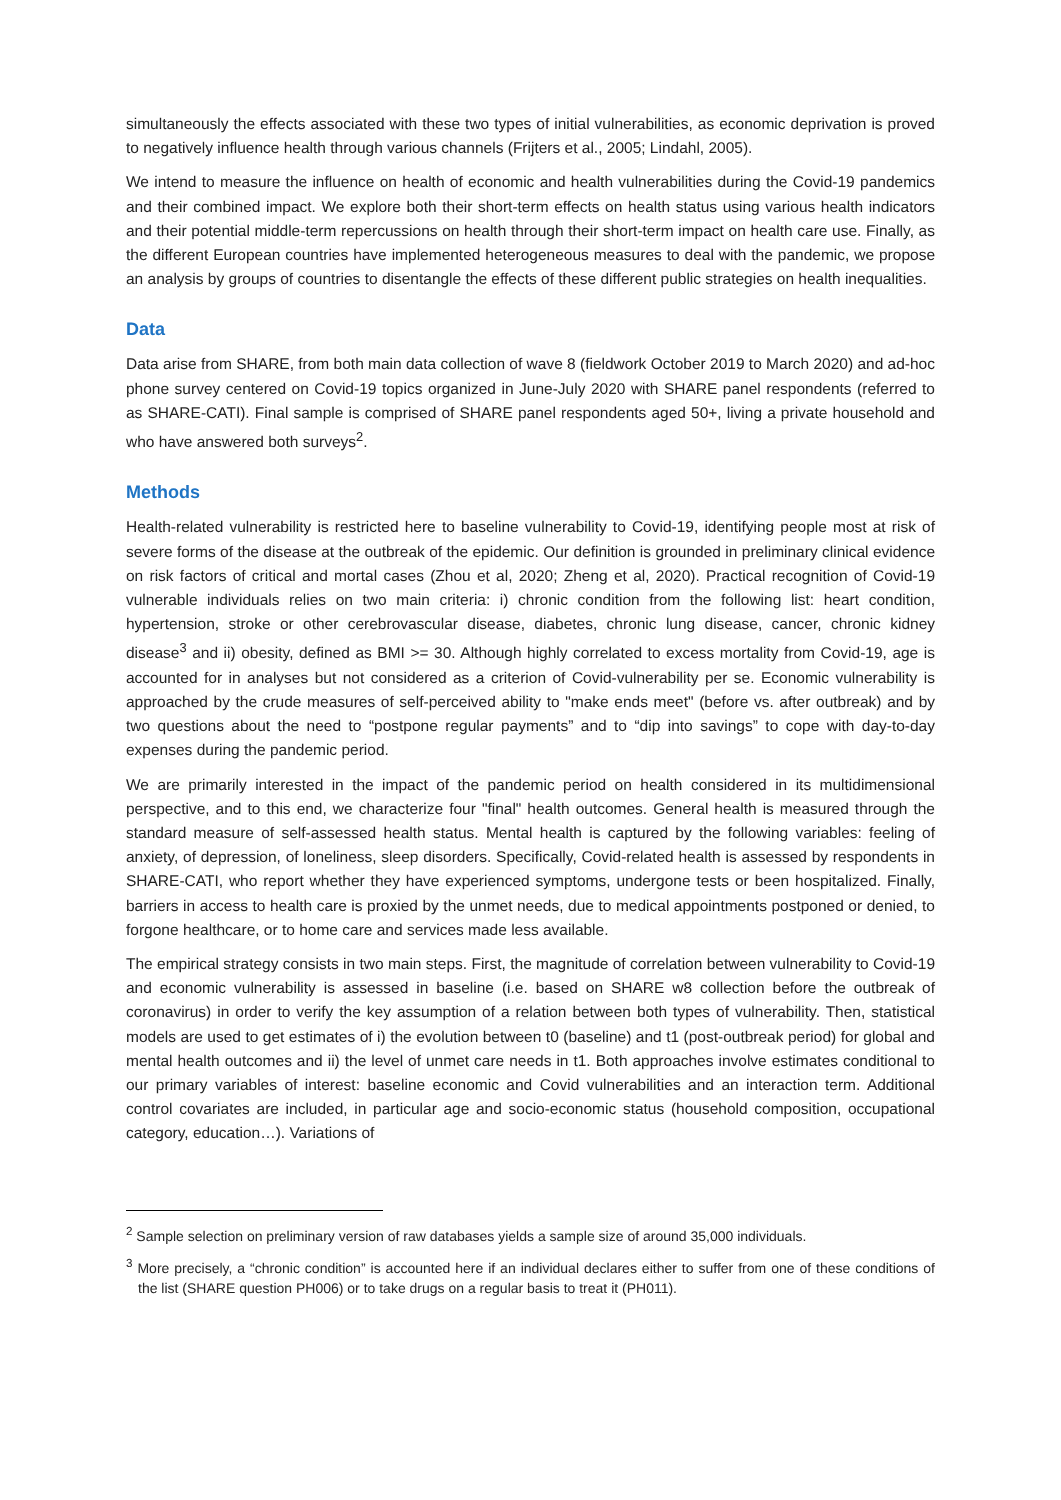simultaneously the effects associated with these two types of initial vulnerabilities, as economic deprivation is proved to negatively influence health through various channels (Frijters et al., 2005; Lindahl, 2005).
We intend to measure the influence on health of economic and health vulnerabilities during the Covid-19 pandemics and their combined impact. We explore both their short-term effects on health status using various health indicators and their potential middle-term repercussions on health through their short-term impact on health care use. Finally, as the different European countries have implemented heterogeneous measures to deal with the pandemic, we propose an analysis by groups of countries to disentangle the effects of these different public strategies on health inequalities.
Data
Data arise from SHARE, from both main data collection of wave 8 (fieldwork October 2019 to March 2020) and ad-hoc phone survey centered on Covid-19 topics organized in June-July 2020 with SHARE panel respondents (referred to as SHARE-CATI). Final sample is comprised of SHARE panel respondents aged 50+, living a private household and who have answered both surveys<sup>2</sup>.
Methods
Health-related vulnerability is restricted here to baseline vulnerability to Covid-19, identifying people most at risk of severe forms of the disease at the outbreak of the epidemic. Our definition is grounded in preliminary clinical evidence on risk factors of critical and mortal cases (Zhou et al, 2020; Zheng et al, 2020). Practical recognition of Covid-19 vulnerable individuals relies on two main criteria: i) chronic condition from the following list: heart condition, hypertension, stroke or other cerebrovascular disease, diabetes, chronic lung disease, cancer, chronic kidney disease<sup>3</sup> and ii) obesity, defined as BMI >= 30. Although highly correlated to excess mortality from Covid-19, age is accounted for in analyses but not considered as a criterion of Covid-vulnerability per se. Economic vulnerability is approached by the crude measures of self-perceived ability to "make ends meet" (before vs. after outbreak) and by two questions about the need to “postpone regular payments” and to “dip into savings” to cope with day-to-day expenses during the pandemic period.
We are primarily interested in the impact of the pandemic period on health considered in its multidimensional perspective, and to this end, we characterize four "final" health outcomes. General health is measured through the standard measure of self-assessed health status. Mental health is captured by the following variables: feeling of anxiety, of depression, of loneliness, sleep disorders. Specifically, Covid-related health is assessed by respondents in SHARE-CATI, who report whether they have experienced symptoms, undergone tests or been hospitalized. Finally, barriers in access to health care is proxied by the unmet needs, due to medical appointments postponed or denied, to forgone healthcare, or to home care and services made less available.
The empirical strategy consists in two main steps. First, the magnitude of correlation between vulnerability to Covid-19 and economic vulnerability is assessed in baseline (i.e. based on SHARE w8 collection before the outbreak of coronavirus) in order to verify the key assumption of a relation between both types of vulnerability. Then, statistical models are used to get estimates of i) the evolution between t0 (baseline) and t1 (post-outbreak period) for global and mental health outcomes and ii) the level of unmet care needs in t1. Both approaches involve estimates conditional to our primary variables of interest: baseline economic and Covid vulnerabilities and an interaction term. Additional control covariates are included, in particular age and socio-economic status (household composition, occupational category, education…). Variations of
<sup>2</sup> Sample selection on preliminary version of raw databases yields a sample size of around 35,000 individuals.
<sup>3</sup> More precisely, a “chronic condition” is accounted here if an individual declares either to suffer from one of these conditions of the list (SHARE question PH006) or to take drugs on a regular basis to treat it (PH011).